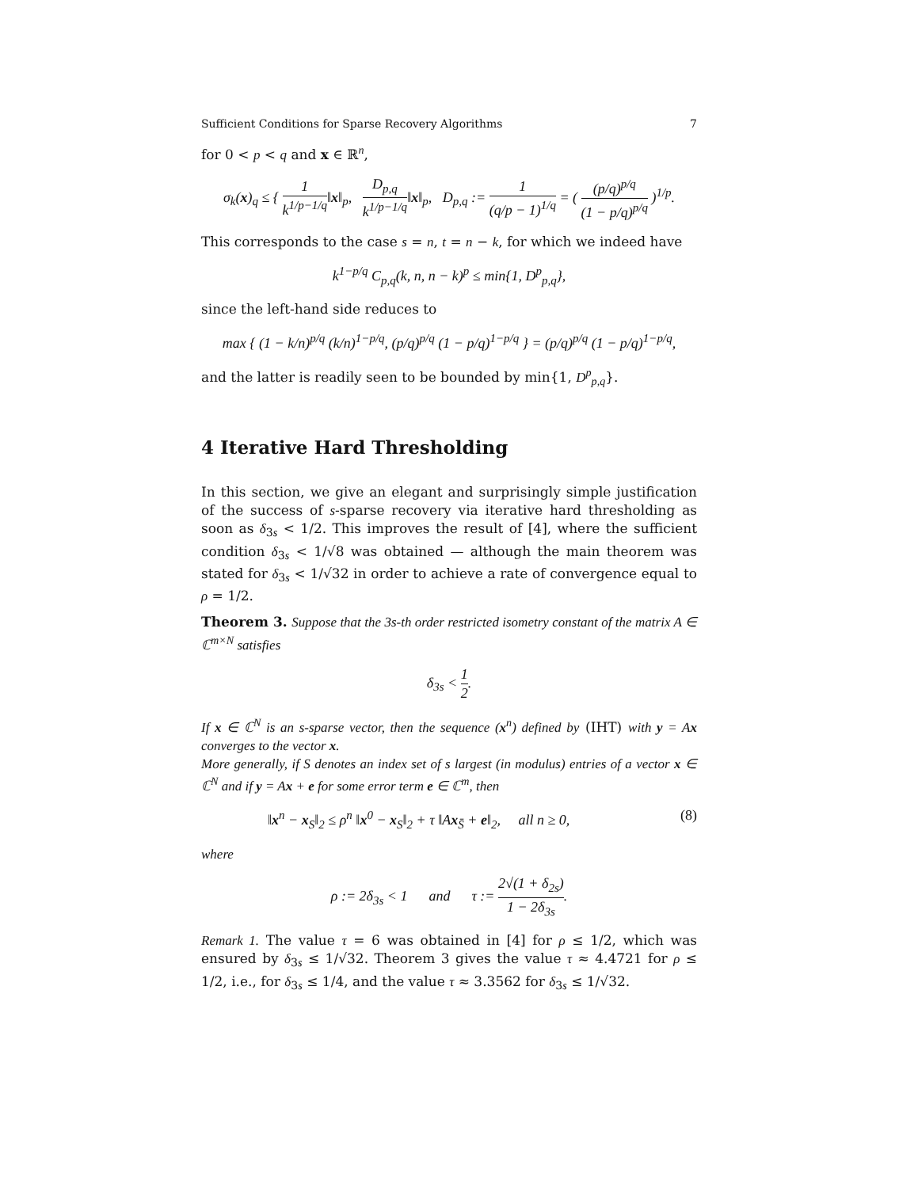Sufficient Conditions for Sparse Recovery Algorithms 7
for 0 < p < q and x ∈ ℝ<sup>n</sup>,
σ<sub>k</sub>(x)<sub>q</sub> ≤ { 1 k<sup>1/p−1/q</sup>‖x‖<sub>p</sub>, D<sub>p,q</sub> k<sup>1/p−1/q</sup>‖x‖<sub>p</sub>, D<sub>p,q</sub> := 1 (q/p − 1)<sup>1/q</sup> = ( (p/q)<sup>p/q</sup> (1 − p/q)<sup>p/q</sup> )<sup>1/p</sup>.
This corresponds to the case s = n, t = n − k, for which we indeed have
k<sup>1−p/q</sup> C<sub>p,q</sub>(k, n, n − k)<sup>p</sup> ≤ min{1, D<sup>p</sup><sub>p,q</sub>},
since the left-hand side reduces to
max { (1 − k/n)<sup>p/q</sup> (k/n)<sup>1−p/q</sup>, (p/q)<sup>p/q</sup> (1 − p/q)<sup>1−p/q</sup> } = (p/q)<sup>p/q</sup> (1 − p/q)<sup>1−p/q</sup>,
and the latter is readily seen to be bounded by min{1, D<sup>p</sup><sub>p,q</sub>}.
4 Iterative Hard Thresholding
In this section, we give an elegant and surprisingly simple justification of the success of s-sparse recovery via iterative hard thresholding as soon as δ<sub>3s</sub> < 1/2. This improves the result of [4], where the sufficient condition δ<sub>3s</sub> < 1/√8 was obtained — although the main theorem was stated for δ<sub>3s</sub> < 1/√32 in order to achieve a rate of convergence equal to ρ = 1/2.
Theorem 3. Suppose that the 3s-th order restricted isometry constant of the matrix A ∈ ℂ<sup>m×N</sup> satisfies
δ<sub>3s</sub> < 1 2.
If x ∈ ℂ<sup>N</sup> is an s-sparse vector, then the sequence (x<sup>n</sup>) defined by (IHT) with y = Ax converges to the vector x.
More generally, if S denotes an index set of s largest (in modulus) entries of a vector x ∈ ℂ<sup>N</sup> and if y = Ax + e for some error term e ∈ ℂ<sup>m</sup>, then
‖x<sup>n</sup> − x<sub>S</sub>‖<sub>2</sub> ≤ ρ<sup>n</sup> ‖x<sup>0</sup> − x<sub>S</sub>‖<sub>2</sub> + τ ‖Ax<sub>S̄</sub> + e‖<sub>2</sub>, all n ≥ 0, (8)
where
ρ := 2δ<sub>3s</sub> < 1 and τ := 2√(1 + δ<sub>2s</sub>) 1 − 2δ<sub>3s</sub>.
Remark 1. The value τ = 6 was obtained in [4] for ρ ≤ 1/2, which was ensured by δ<sub>3s</sub> ≤ 1/√32. Theorem 3 gives the value τ ≈ 4.4721 for ρ ≤ 1/2, i.e., for δ<sub>3s</sub> ≤ 1/4, and the value τ ≈ 3.3562 for δ<sub>3s</sub> ≤ 1/√32.